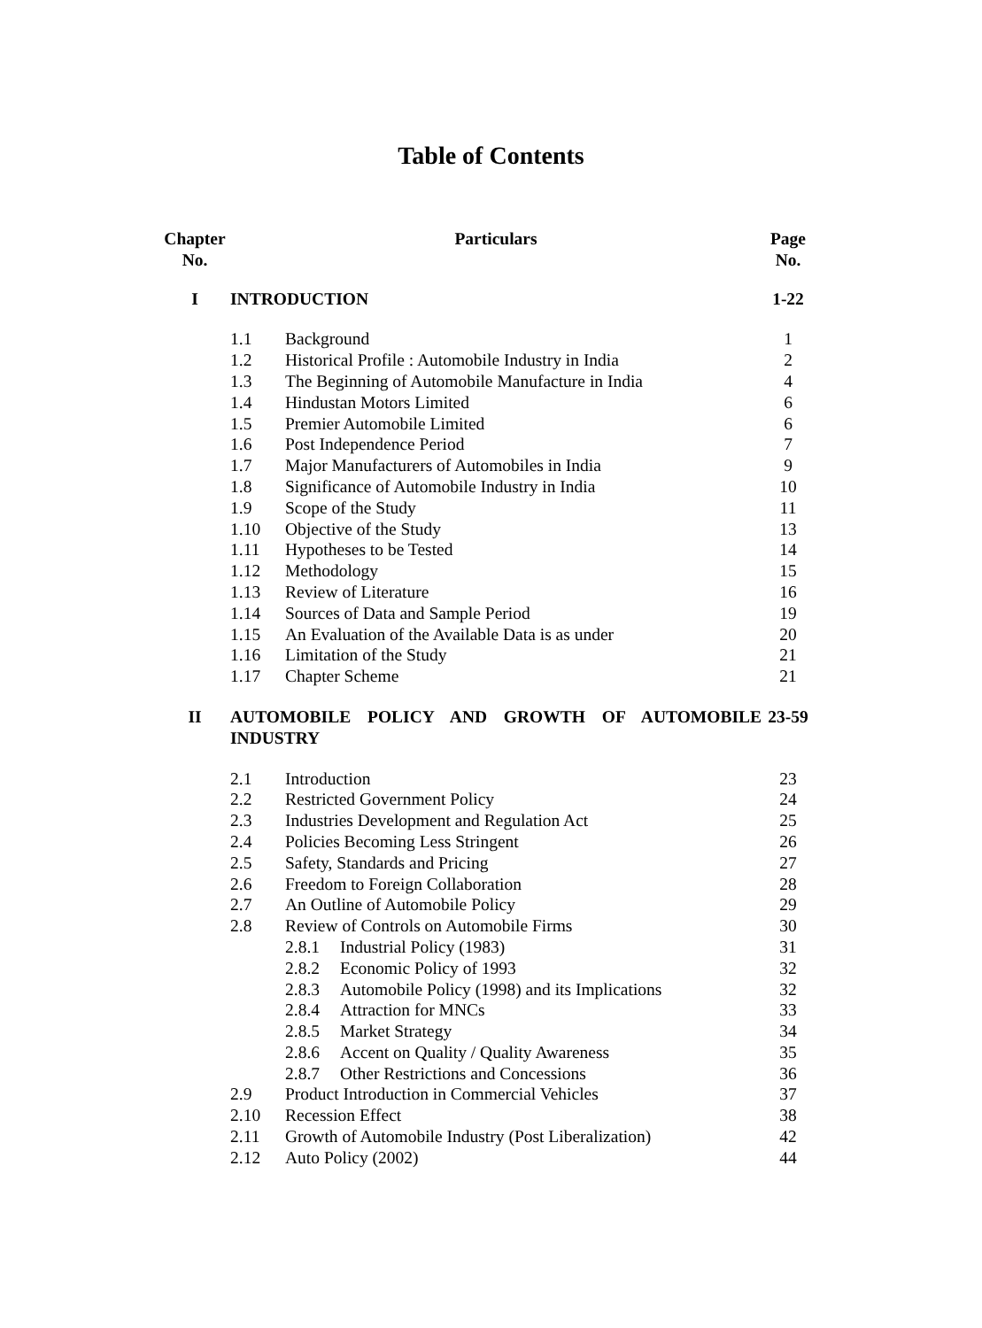Table of Contents
| Chapter No. | Particulars | | | Page No. |
| --- | --- | --- | --- | --- |
| I | INTRODUCTION | | | 1-22 |
| | 1.1 | Background | | 1 |
| | 1.2 | Historical Profile : Automobile Industry in India | | 2 |
| | 1.3 | The Beginning of Automobile Manufacture in India | | 4 |
| | 1.4 | Hindustan Motors Limited | | 6 |
| | 1.5 | Premier Automobile Limited | | 6 |
| | 1.6 | Post Independence Period | | 7 |
| | 1.7 | Major Manufacturers of Automobiles in India | | 9 |
| | 1.8 | Significance of Automobile Industry in India | | 10 |
| | 1.9 | Scope of the Study | | 11 |
| | 1.10 | Objective of the Study | | 13 |
| | 1.11 | Hypotheses to be Tested | | 14 |
| | 1.12 | Methodology | | 15 |
| | 1.13 | Review of Literature | | 16 |
| | 1.14 | Sources of Data and Sample Period | | 19 |
| | 1.15 | An Evaluation of the Available Data is as under | | 20 |
| | 1.16 | Limitation of the Study | | 21 |
| | 1.17 | Chapter Scheme | | 21 |
| II | AUTOMOBILE POLICY AND GROWTH OF AUTOMOBILE INDUSTRY | | | 23-59 |
| | 2.1 | Introduction | | 23 |
| | 2.2 | Restricted Government Policy | | 24 |
| | 2.3 | Industries Development and Regulation Act | | 25 |
| | 2.4 | Policies Becoming Less Stringent | | 26 |
| | 2.5 | Safety, Standards and Pricing | | 27 |
| | 2.6 | Freedom to Foreign Collaboration | | 28 |
| | 2.7 | An Outline of Automobile Policy | | 29 |
| | 2.8 | Review of Controls on Automobile Firms | | 30 |
| | | 2.8.1 | Industrial Policy (1983) | 31 |
| | | 2.8.2 | Economic Policy of 1993 | 32 |
| | | 2.8.3 | Automobile Policy (1998) and its Implications | 32 |
| | | 2.8.4 | Attraction for MNCs | 33 |
| | | 2.8.5 | Market Strategy | 34 |
| | | 2.8.6 | Accent on Quality / Quality Awareness | 35 |
| | | 2.8.7 | Other Restrictions and Concessions | 36 |
| | 2.9 | Product Introduction in Commercial Vehicles | | 37 |
| | 2.10 | Recession Effect | | 38 |
| | 2.11 | Growth of Automobile Industry (Post Liberalization) | | 42 |
| | 2.12 | Auto Policy (2002) | | 44 |